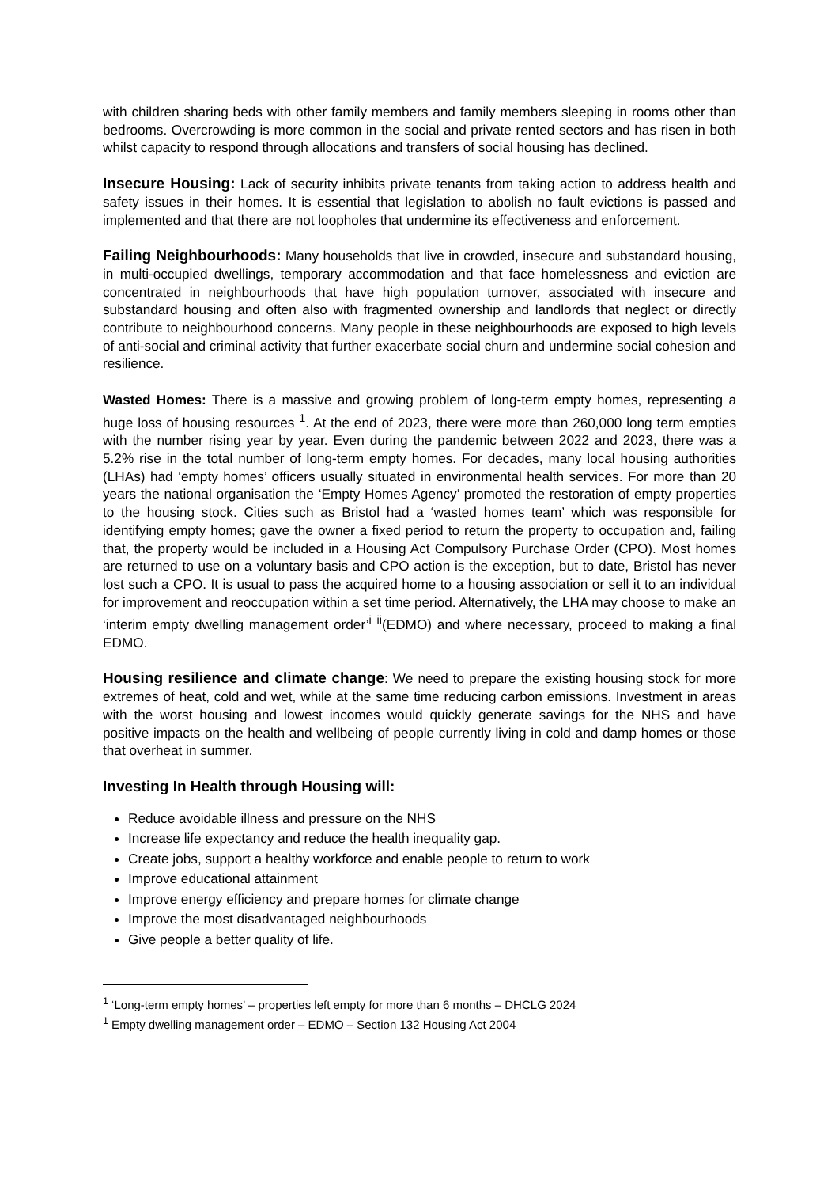with children sharing beds with other family members and family members sleeping in rooms other than bedrooms. Overcrowding is more common in the social and private rented sectors and has risen in both whilst capacity to respond through allocations and transfers of social housing has declined.
Insecure Housing: Lack of security inhibits private tenants from taking action to address health and safety issues in their homes. It is essential that legislation to abolish no fault evictions is passed and implemented and that there are not loopholes that undermine its effectiveness and enforcement.
Failing Neighbourhoods: Many households that live in crowded, insecure and substandard housing, in multi-occupied dwellings, temporary accommodation and that face homelessness and eviction are concentrated in neighbourhoods that have high population turnover, associated with insecure and substandard housing and often also with fragmented ownership and landlords that neglect or directly contribute to neighbourhood concerns. Many people in these neighbourhoods are exposed to high levels of anti-social and criminal activity that further exacerbate social churn and undermine social cohesion and resilience.
Wasted Homes: There is a massive and growing problem of long-term empty homes, representing a huge loss of housing resources <sup>1</sup>. At the end of 2023, there were more than 260,000 long term empties with the number rising year by year. Even during the pandemic between 2022 and 2023, there was a 5.2% rise in the total number of long-term empty homes. For decades, many local housing authorities (LHAs) had ‘empty homes’ officers usually situated in environmental health services. For more than 20 years the national organisation the ‘Empty Homes Agency’ promoted the restoration of empty properties to the housing stock. Cities such as Bristol had a ‘wasted homes team’ which was responsible for identifying empty homes; gave the owner a fixed period to return the property to occupation and, failing that, the property would be included in a Housing Act Compulsory Purchase Order (CPO). Most homes are returned to use on a voluntary basis and CPO action is the exception, but to date, Bristol has never lost such a CPO. It is usual to pass the acquired home to a housing association or sell it to an individual for improvement and reoccupation within a set time period. Alternatively, the LHA may choose to make an ‘interim empty dwelling management order’<sup>i</sup> <sup>ii</sup>(EDMO) and where necessary, proceed to making a final EDMO.
Housing resilience and climate change: We need to prepare the existing housing stock for more extremes of heat, cold and wet, while at the same time reducing carbon emissions. Investment in areas with the worst housing and lowest incomes would quickly generate savings for the NHS and have positive impacts on the health and wellbeing of people currently living in cold and damp homes or those that overheat in summer.
Investing In Health through Housing will:
Reduce avoidable illness and pressure on the NHS
Increase life expectancy and reduce the health inequality gap.
Create jobs, support a healthy workforce and enable people to return to work
Improve educational attainment
Improve energy efficiency and prepare homes for climate change
Improve the most disadvantaged neighbourhoods
Give people a better quality of life.
<sup>1</sup> ‘Long-term empty homes’ – properties left empty for more than 6 months – DHCLG 2024
<sup>1</sup> Empty dwelling management order – EDMO – Section 132 Housing Act 2004